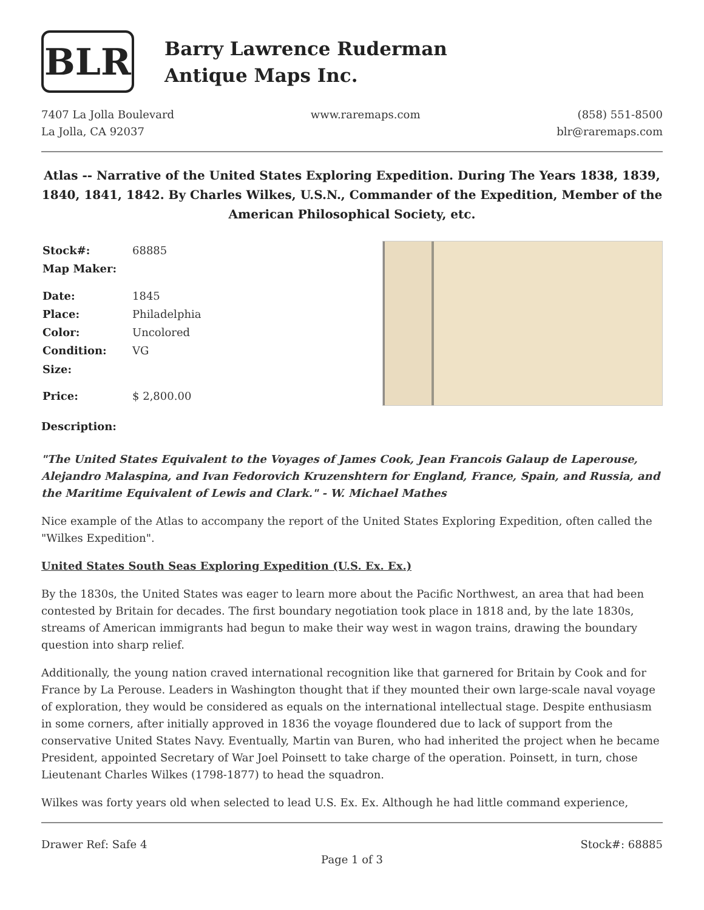BLR
Barry Lawrence Ruderman
Antique Maps Inc.
7407 La Jolla Boulevard
La Jolla, CA 92037
www.raremaps.com (858) 551-8500
blr@raremaps.com
Atlas -- Narrative of the United States Exploring Expedition. During The Years 1838, 1839, 1840, 1841, 1842. By Charles Wilkes, U.S.N., Commander of the Expedition, Member of the American Philosophical Society, etc.
| Stock#: | 68885 |
| Map Maker: | |
| Date: | 1845 |
| Place: | Philadelphia |
| Color: | Uncolored |
| Condition: | VG |
| Size: | |
| Price: | $ 2,800.00 |
Description:
"The United States Equivalent to the Voyages of James Cook, Jean Francois Galaup de Laperouse, Alejandro Malaspina, and Ivan Fedorovich Kruzenshtern for England, France, Spain, and Russia, and the Maritime Equivalent of Lewis and Clark." - W. Michael Mathes
Nice example of the Atlas to accompany the report of the United States Exploring Expedition, often called the "Wilkes Expedition".
United States South Seas Exploring Expedition (U.S. Ex. Ex.)
By the 1830s, the United States was eager to learn more about the Pacific Northwest, an area that had been contested by Britain for decades. The first boundary negotiation took place in 1818 and, by the late 1830s, streams of American immigrants had begun to make their way west in wagon trains, drawing the boundary question into sharp relief.
Additionally, the young nation craved international recognition like that garnered for Britain by Cook and for France by La Perouse. Leaders in Washington thought that if they mounted their own large-scale naval voyage of exploration, they would be considered as equals on the international intellectual stage. Despite enthusiasm in some corners, after initially approved in 1836 the voyage floundered due to lack of support from the conservative United States Navy. Eventually, Martin van Buren, who had inherited the project when he became President, appointed Secretary of War Joel Poinsett to take charge of the operation. Poinsett, in turn, chose Lieutenant Charles Wilkes (1798-1877) to head the squadron.
Wilkes was forty years old when selected to lead U.S. Ex. Ex. Although he had little command experience,
Drawer Ref: Safe 4 Stock#: 68885
Page 1 of 3